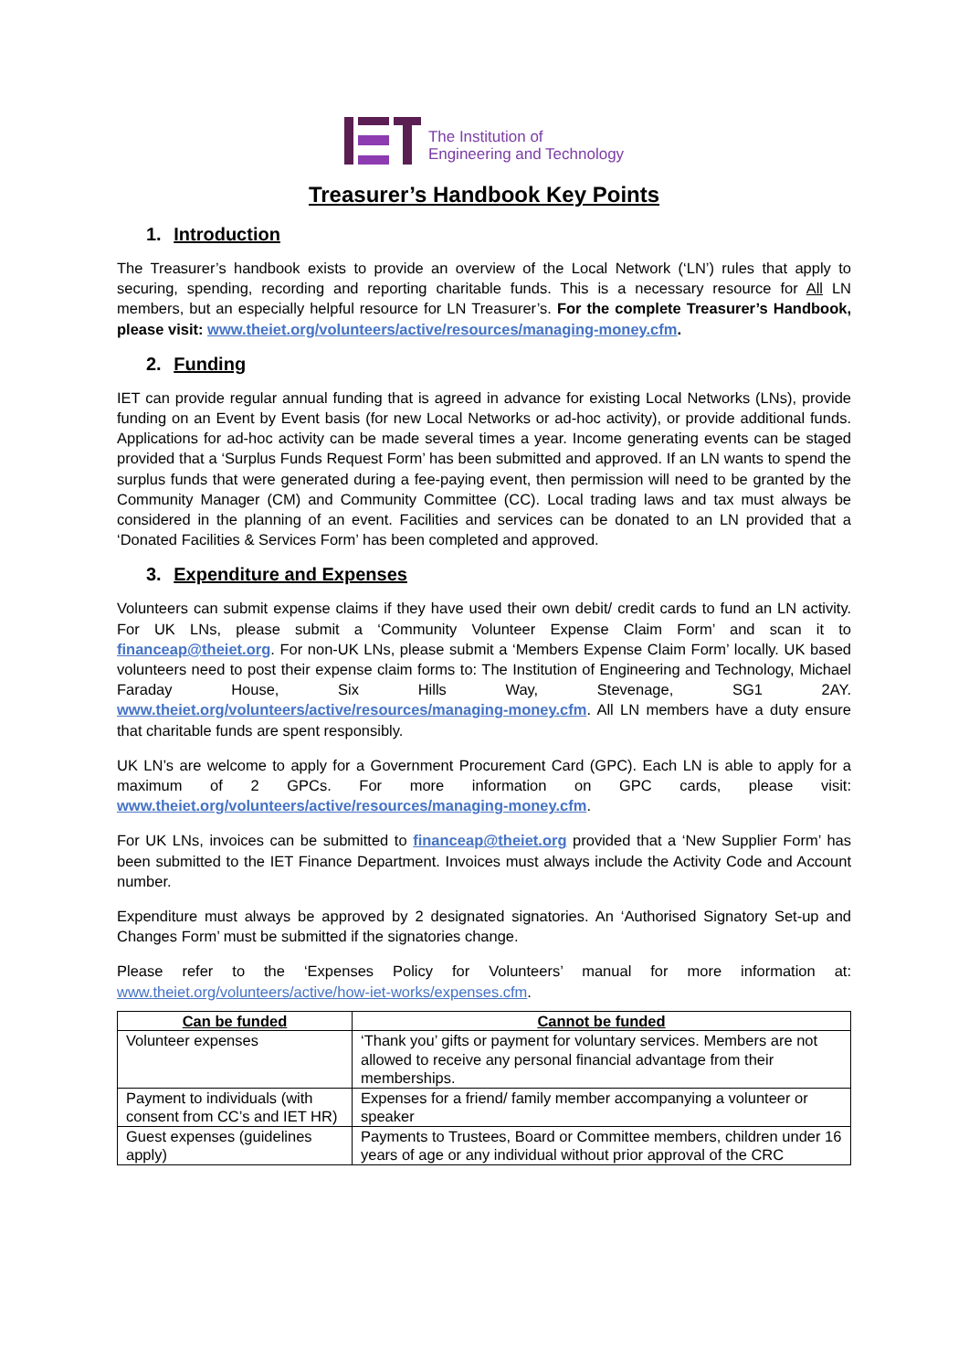The Institution of
Engineering and Technology
Treasurer’s Handbook Key Points
1. Introduction
The Treasurer’s handbook exists to provide an overview of the Local Network (‘LN’) rules that apply to securing, spending, recording and reporting charitable funds. This is a necessary resource for All LN members, but an especially helpful resource for LN Treasurer’s. For the complete Treasurer’s Handbook, please visit: www.theiet.org/volunteers/active/resources/managing-money.cfm.
2. Funding
IET can provide regular annual funding that is agreed in advance for existing Local Networks (LNs), provide funding on an Event by Event basis (for new Local Networks or ad-hoc activity), or provide additional funds. Applications for ad-hoc activity can be made several times a year. Income generating events can be staged provided that a ‘Surplus Funds Request Form’ has been submitted and approved. If an LN wants to spend the surplus funds that were generated during a fee-paying event, then permission will need to be granted by the Community Manager (CM) and Community Committee (CC). Local trading laws and tax must always be considered in the planning of an event. Facilities and services can be donated to an LN provided that a ‘Donated Facilities & Services Form’ has been completed and approved.
3. Expenditure and Expenses
Volunteers can submit expense claims if they have used their own debit/ credit cards to fund an LN activity. For UK LNs, please submit a ‘Community Volunteer Expense Claim Form’ and scan it to financeap@theiet.org. For non-UK LNs, please submit a ‘Members Expense Claim Form’ locally. UK based volunteers need to post their expense claim forms to: The Institution of Engineering and Technology, Michael Faraday House, Six Hills Way, Stevenage, SG1 2AY. www.theiet.org/volunteers/active/resources/managing-money.cfm. All LN members have a duty ensure that charitable funds are spent responsibly.
UK LN’s are welcome to apply for a Government Procurement Card (GPC). Each LN is able to apply for a maximum of 2 GPCs. For more information on GPC cards, please visit: www.theiet.org/volunteers/active/resources/managing-money.cfm.
For UK LNs, invoices can be submitted to financeap@theiet.org provided that a ‘New Supplier Form’ has been submitted to the IET Finance Department. Invoices must always include the Activity Code and Account number.
Expenditure must always be approved by 2 designated signatories. An ‘Authorised Signatory Set-up and Changes Form’ must be submitted if the signatories change.
Please refer to the ‘Expenses Policy for Volunteers’ manual for more information at: www.theiet.org/volunteers/active/how-iet-works/expenses.cfm.
| Can be funded | Cannot be funded |
| --- | --- |
| Volunteer expenses | ‘Thank you’ gifts or payment for voluntary services. Members are not allowed to receive any personal financial advantage from their memberships. |
| Payment to individuals (with consent from CC’s and IET HR) | Expenses for a friend/ family member accompanying a volunteer or speaker |
| Guest expenses (guidelines apply) | Payments to Trustees, Board or Committee members, children under 16 years of age or any individual without prior approval of the CRC |